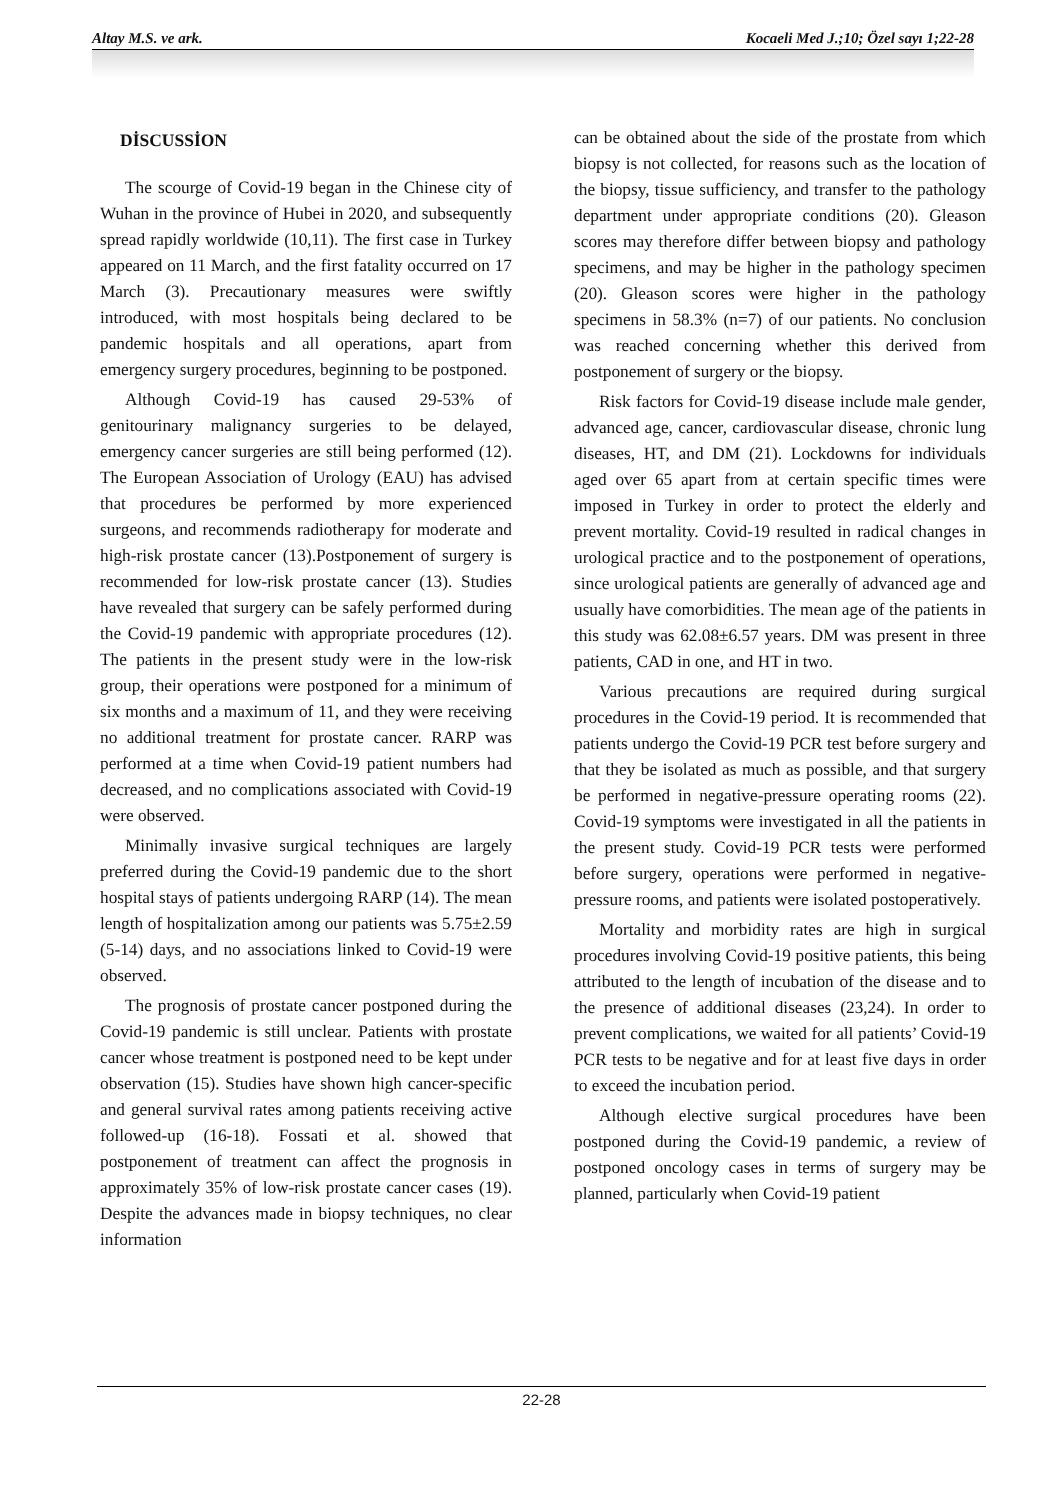Altay M.S. ve ark. Kocaeli Med J.;10; Özel sayı 1;22-28
DİSCUSSİON
The scourge of Covid-19 began in the Chinese city of Wuhan in the province of Hubei in 2020, and subsequently spread rapidly worldwide (10,11). The first case in Turkey appeared on 11 March, and the first fatality occurred on 17 March (3). Precautionary measures were swiftly introduced, with most hospitals being declared to be pandemic hospitals and all operations, apart from emergency surgery procedures, beginning to be postponed.
Although Covid-19 has caused 29-53% of genitourinary malignancy surgeries to be delayed, emergency cancer surgeries are still being performed (12). The European Association of Urology (EAU) has advised that procedures be performed by more experienced surgeons, and recommends radiotherapy for moderate and high-risk prostate cancer (13).Postponement of surgery is recommended for low-risk prostate cancer (13). Studies have revealed that surgery can be safely performed during the Covid-19 pandemic with appropriate procedures (12). The patients in the present study were in the low-risk group, their operations were postponed for a minimum of six months and a maximum of 11, and they were receiving no additional treatment for prostate cancer. RARP was performed at a time when Covid-19 patient numbers had decreased, and no complications associated with Covid-19 were observed.
Minimally invasive surgical techniques are largely preferred during the Covid-19 pandemic due to the short hospital stays of patients undergoing RARP (14). The mean length of hospitalization among our patients was 5.75±2.59 (5-14) days, and no associations linked to Covid-19 were observed.
The prognosis of prostate cancer postponed during the Covid-19 pandemic is still unclear. Patients with prostate cancer whose treatment is postponed need to be kept under observation (15). Studies have shown high cancer-specific and general survival rates among patients receiving active followed-up (16-18). Fossati et al. showed that postponement of treatment can affect the prognosis in approximately 35% of low-risk prostate cancer cases (19). Despite the advances made in biopsy techniques, no clear information
can be obtained about the side of the prostate from which biopsy is not collected, for reasons such as the location of the biopsy, tissue sufficiency, and transfer to the pathology department under appropriate conditions (20). Gleason scores may therefore differ between biopsy and pathology specimens, and may be higher in the pathology specimen (20). Gleason scores were higher in the pathology specimens in 58.3% (n=7) of our patients. No conclusion was reached concerning whether this derived from postponement of surgery or the biopsy.
Risk factors for Covid-19 disease include male gender, advanced age, cancer, cardiovascular disease, chronic lung diseases, HT, and DM (21). Lockdowns for individuals aged over 65 apart from at certain specific times were imposed in Turkey in order to protect the elderly and prevent mortality. Covid-19 resulted in radical changes in urological practice and to the postponement of operations, since urological patients are generally of advanced age and usually have comorbidities. The mean age of the patients in this study was 62.08±6.57 years. DM was present in three patients, CAD in one, and HT in two.
Various precautions are required during surgical procedures in the Covid-19 period. It is recommended that patients undergo the Covid-19 PCR test before surgery and that they be isolated as much as possible, and that surgery be performed in negative-pressure operating rooms (22). Covid-19 symptoms were investigated in all the patients in the present study. Covid-19 PCR tests were performed before surgery, operations were performed in negative-pressure rooms, and patients were isolated postoperatively.
Mortality and morbidity rates are high in surgical procedures involving Covid-19 positive patients, this being attributed to the length of incubation of the disease and to the presence of additional diseases (23,24). In order to prevent complications, we waited for all patients’ Covid-19 PCR tests to be negative and for at least five days in order to exceed the incubation period.
Although elective surgical procedures have been postponed during the Covid-19 pandemic, a review of postponed oncology cases in terms of surgery may be planned, particularly when Covid-19 patient
22-28